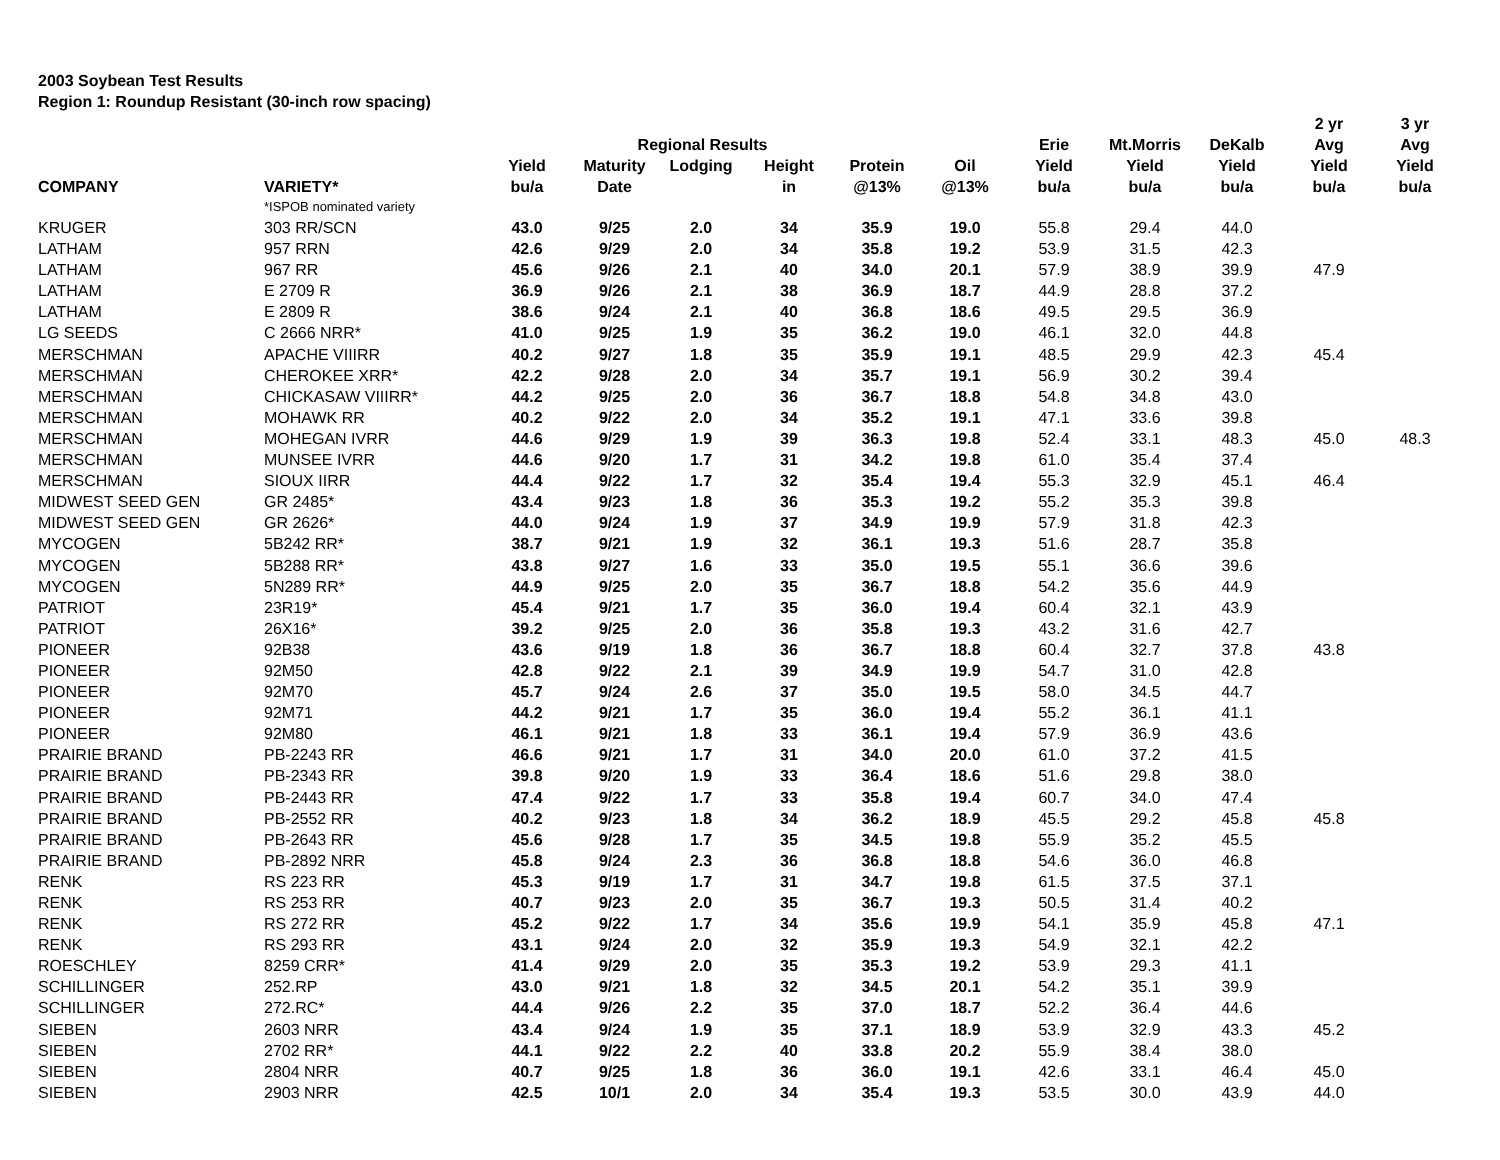2003 Soybean Test Results
Region 1: Roundup Resistant (30-inch row spacing)
| | | | | | | | | | | | 2 yr | 3 yr |
| --- | --- | --- | --- | --- | --- | --- | --- | --- | --- | --- | --- | --- |
| | | | Regional Results | | | | | Erie | Mt.Morris | DeKalb | Avg | Avg |
| | | Yield | Maturity | Lodging | Height | Protein | Oil | Yield | Yield | Yield | Yield | Yield |
| COMPANY | VARIETY* | bu/a | Date | | in | @13% | @13% | bu/a | bu/a | bu/a | bu/a | bu/a |
| | *ISPOB nominated variety | | | | | | | | | | | |
| KRUGER | 303 RR/SCN | 43.0 | 9/25 | 2.0 | 34 | 35.9 | 19.0 | 55.8 | 29.4 | 44.0 | | |
| LATHAM | 957 RRN | 42.6 | 9/29 | 2.0 | 34 | 35.8 | 19.2 | 53.9 | 31.5 | 42.3 | | |
| LATHAM | 967 RR | 45.6 | 9/26 | 2.1 | 40 | 34.0 | 20.1 | 57.9 | 38.9 | 39.9 | 47.9 | |
| LATHAM | E 2709 R | 36.9 | 9/26 | 2.1 | 38 | 36.9 | 18.7 | 44.9 | 28.8 | 37.2 | | |
| LATHAM | E 2809 R | 38.6 | 9/24 | 2.1 | 40 | 36.8 | 18.6 | 49.5 | 29.5 | 36.9 | | |
| LG SEEDS | C 2666 NRR* | 41.0 | 9/25 | 1.9 | 35 | 36.2 | 19.0 | 46.1 | 32.0 | 44.8 | | |
| MERSCHMAN | APACHE VIIIRR | 40.2 | 9/27 | 1.8 | 35 | 35.9 | 19.1 | 48.5 | 29.9 | 42.3 | 45.4 | |
| MERSCHMAN | CHEROKEE XRR* | 42.2 | 9/28 | 2.0 | 34 | 35.7 | 19.1 | 56.9 | 30.2 | 39.4 | | |
| MERSCHMAN | CHICKASAW VIIIRR* | 44.2 | 9/25 | 2.0 | 36 | 36.7 | 18.8 | 54.8 | 34.8 | 43.0 | | |
| MERSCHMAN | MOHAWK RR | 40.2 | 9/22 | 2.0 | 34 | 35.2 | 19.1 | 47.1 | 33.6 | 39.8 | | |
| MERSCHMAN | MOHEGAN IVRR | 44.6 | 9/29 | 1.9 | 39 | 36.3 | 19.8 | 52.4 | 33.1 | 48.3 | 45.0 | 48.3 |
| MERSCHMAN | MUNSEE IVRR | 44.6 | 9/20 | 1.7 | 31 | 34.2 | 19.8 | 61.0 | 35.4 | 37.4 | | |
| MERSCHMAN | SIOUX IIRR | 44.4 | 9/22 | 1.7 | 32 | 35.4 | 19.4 | 55.3 | 32.9 | 45.1 | 46.4 | |
| MIDWEST SEED GEN | GR 2485* | 43.4 | 9/23 | 1.8 | 36 | 35.3 | 19.2 | 55.2 | 35.3 | 39.8 | | |
| MIDWEST SEED GEN | GR 2626* | 44.0 | 9/24 | 1.9 | 37 | 34.9 | 19.9 | 57.9 | 31.8 | 42.3 | | |
| MYCOGEN | 5B242 RR* | 38.7 | 9/21 | 1.9 | 32 | 36.1 | 19.3 | 51.6 | 28.7 | 35.8 | | |
| MYCOGEN | 5B288 RR* | 43.8 | 9/27 | 1.6 | 33 | 35.0 | 19.5 | 55.1 | 36.6 | 39.6 | | |
| MYCOGEN | 5N289 RR* | 44.9 | 9/25 | 2.0 | 35 | 36.7 | 18.8 | 54.2 | 35.6 | 44.9 | | |
| PATRIOT | 23R19* | 45.4 | 9/21 | 1.7 | 35 | 36.0 | 19.4 | 60.4 | 32.1 | 43.9 | | |
| PATRIOT | 26X16* | 39.2 | 9/25 | 2.0 | 36 | 35.8 | 19.3 | 43.2 | 31.6 | 42.7 | | |
| PIONEER | 92B38 | 43.6 | 9/19 | 1.8 | 36 | 36.7 | 18.8 | 60.4 | 32.7 | 37.8 | 43.8 | |
| PIONEER | 92M50 | 42.8 | 9/22 | 2.1 | 39 | 34.9 | 19.9 | 54.7 | 31.0 | 42.8 | | |
| PIONEER | 92M70 | 45.7 | 9/24 | 2.6 | 37 | 35.0 | 19.5 | 58.0 | 34.5 | 44.7 | | |
| PIONEER | 92M71 | 44.2 | 9/21 | 1.7 | 35 | 36.0 | 19.4 | 55.2 | 36.1 | 41.1 | | |
| PIONEER | 92M80 | 46.1 | 9/21 | 1.8 | 33 | 36.1 | 19.4 | 57.9 | 36.9 | 43.6 | | |
| PRAIRIE BRAND | PB-2243 RR | 46.6 | 9/21 | 1.7 | 31 | 34.0 | 20.0 | 61.0 | 37.2 | 41.5 | | |
| PRAIRIE BRAND | PB-2343 RR | 39.8 | 9/20 | 1.9 | 33 | 36.4 | 18.6 | 51.6 | 29.8 | 38.0 | | |
| PRAIRIE BRAND | PB-2443 RR | 47.4 | 9/22 | 1.7 | 33 | 35.8 | 19.4 | 60.7 | 34.0 | 47.4 | | |
| PRAIRIE BRAND | PB-2552 RR | 40.2 | 9/23 | 1.8 | 34 | 36.2 | 18.9 | 45.5 | 29.2 | 45.8 | 45.8 | |
| PRAIRIE BRAND | PB-2643 RR | 45.6 | 9/28 | 1.7 | 35 | 34.5 | 19.8 | 55.9 | 35.2 | 45.5 | | |
| PRAIRIE BRAND | PB-2892 NRR | 45.8 | 9/24 | 2.3 | 36 | 36.8 | 18.8 | 54.6 | 36.0 | 46.8 | | |
| RENK | RS 223 RR | 45.3 | 9/19 | 1.7 | 31 | 34.7 | 19.8 | 61.5 | 37.5 | 37.1 | | |
| RENK | RS 253 RR | 40.7 | 9/23 | 2.0 | 35 | 36.7 | 19.3 | 50.5 | 31.4 | 40.2 | | |
| RENK | RS 272 RR | 45.2 | 9/22 | 1.7 | 34 | 35.6 | 19.9 | 54.1 | 35.9 | 45.8 | 47.1 | |
| RENK | RS 293 RR | 43.1 | 9/24 | 2.0 | 32 | 35.9 | 19.3 | 54.9 | 32.1 | 42.2 | | |
| ROESCHLEY | 8259 CRR* | 41.4 | 9/29 | 2.0 | 35 | 35.3 | 19.2 | 53.9 | 29.3 | 41.1 | | |
| SCHILLINGER | 252.RP | 43.0 | 9/21 | 1.8 | 32 | 34.5 | 20.1 | 54.2 | 35.1 | 39.9 | | |
| SCHILLINGER | 272.RC* | 44.4 | 9/26 | 2.2 | 35 | 37.0 | 18.7 | 52.2 | 36.4 | 44.6 | | |
| SIEBEN | 2603 NRR | 43.4 | 9/24 | 1.9 | 35 | 37.1 | 18.9 | 53.9 | 32.9 | 43.3 | 45.2 | |
| SIEBEN | 2702 RR* | 44.1 | 9/22 | 2.2 | 40 | 33.8 | 20.2 | 55.9 | 38.4 | 38.0 | | |
| SIEBEN | 2804 NRR | 40.7 | 9/25 | 1.8 | 36 | 36.0 | 19.1 | 42.6 | 33.1 | 46.4 | 45.0 | |
| SIEBEN | 2903 NRR | 42.5 | 10/1 | 2.0 | 34 | 35.4 | 19.3 | 53.5 | 30.0 | 43.9 | 44.0 | |